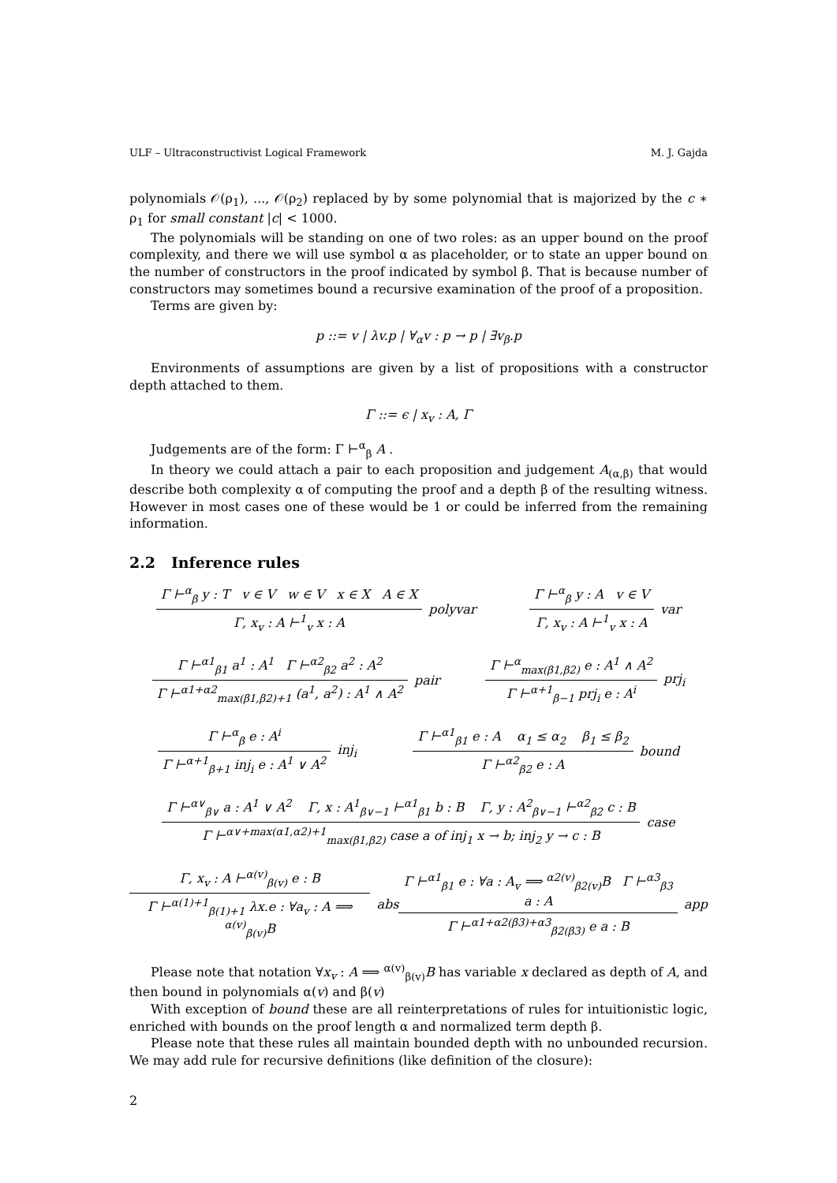ULF – Ultraconstructivist Logical Framework M. J. Gajda
polynomials 𝒪(ρ<sub>1</sub>), ..., 𝒪(ρ<sub>2</sub>) replaced by by some polynomial that is majorized by the c ∗ ρ<sub>1</sub> for small constant |c| < 1000.
The polynomials will be standing on one of two roles: as an upper bound on the proof complexity, and there we will use symbol α as placeholder, or to state an upper bound on the number of constructors in the proof indicated by symbol β. That is because number of constructors may sometimes bound a recursive examination of the proof of a proposition.
Terms are given by:
p ::= v | λv.p | ∀<sub>α</sub>v : p → p | ∃v<sub>β</sub>.p
Environments of assumptions are given by a list of propositions with a constructor depth attached to them.
Γ ::= ϵ | x<sub>v</sub> : A, Γ
Judgements are of the form: Γ ⊢<sup>α</sup><sub>β</sub> A .
In theory we could attach a pair to each proposition and judgement A<sub>(α,β)</sub> that would describe both complexity α of computing the proof and a depth β of the resulting witness. However in most cases one of these would be 1 or could be inferred from the remaining information.
2.2 Inference rules
Γ ⊢<sup>α</sup><sub>β</sub> y : T v ∈ V w ∈ V x ∈ X A ∈ X Γ, x<sub>v</sub> : A ⊢<sup>1</sup><sub>v</sub> x : A polyvar
Γ ⊢<sup>α</sup><sub>β</sub> y : A v ∈ V Γ, x<sub>v</sub> : A ⊢<sup>1</sup><sub>v</sub> x : A var
Γ ⊢<sup>α1</sup><sub>β1</sub> a<sup>1</sup> : A<sup>1</sup> Γ ⊢<sup>α2</sup><sub>β2</sub> a<sup>2</sup> : A<sup>2</sup> Γ ⊢<sup>α1+α2</sup><sub>max(β1,β2)+1</sub> (a<sup>1</sup>, a<sup>2</sup>) : A<sup>1</sup> ∧ A<sup>2</sup> pair
Γ ⊢<sup>α</sup><sub>max(β1,β2)</sub> e : A<sup>1</sup> ∧ A<sup>2</sup> Γ ⊢<sup>α+1</sup><sub>β−1</sub> prj<sub>i</sub> e : A<sup>i</sup> prj<sub>i</sub>
Γ ⊢<sup>α</sup><sub>β</sub> e : A<sup>i</sup> Γ ⊢<sup>α+1</sup><sub>β+1</sub> inj<sub>i</sub> e : A<sup>1</sup> ∨ A<sup>2</sup> inj<sub>i</sub>
Γ ⊢<sup>α1</sup><sub>β1</sub> e : A α<sub>1</sub> ≤ α<sub>2</sub> β<sub>1</sub> ≤ β<sub>2</sub> Γ ⊢<sup>α2</sup><sub>β2</sub> e : A bound
Γ ⊢<sup>α∨</sup><sub>β∨</sub> a : A<sup>1</sup> ∨ A<sup>2</sup> Γ, x : A<sup>1</sup><sub>β∨−1</sub> ⊢<sup>α1</sup><sub>β1</sub> b : B Γ, y : A<sup>2</sup><sub>β∨−1</sub> ⊢<sup>α2</sup><sub>β2</sub> c : B Γ ⊢<sup>α∨+max(α1,α2)+1</sup><sub>max(β1,β2)</sub> case a of inj<sub>1</sub> x → b; inj<sub>2</sub> y → c : B case
Γ, x<sub>v</sub> : A ⊢<sup>α(v)</sup><sub>β(v)</sub> e : B Γ ⊢<sup>α(1)+1</sup><sub>β(1)+1</sub> λx.e : ∀a<sub>v</sub> : A ⟹ <sup>α(v)</sup><sub>β(v)</sub>B abs
Γ ⊢<sup>α1</sup><sub>β1</sub> e : ∀a : A<sub>v</sub> ⟹ <sup>α2(v)</sup><sub>β2(v)</sub>B Γ ⊢<sup>α3</sup><sub>β3</sub> a : A Γ ⊢<sup>α1+α2(β3)+α3</sup><sub>β2(β3)</sub> e a : B app
Please note that notation ∀x<sub>v</sub> : A ⟹ <sup>α(v)</sup><sub>β(v)</sub>B has variable x declared as depth of A, and then bound in polynomials α(v) and β(v)
With exception of bound these are all reinterpretations of rules for intuitionistic logic, enriched with bounds on the proof length α and normalized term depth β.
Please note that these rules all maintain bounded depth with no unbounded recursion. We may add rule for recursive definitions (like definition of the closure):
2